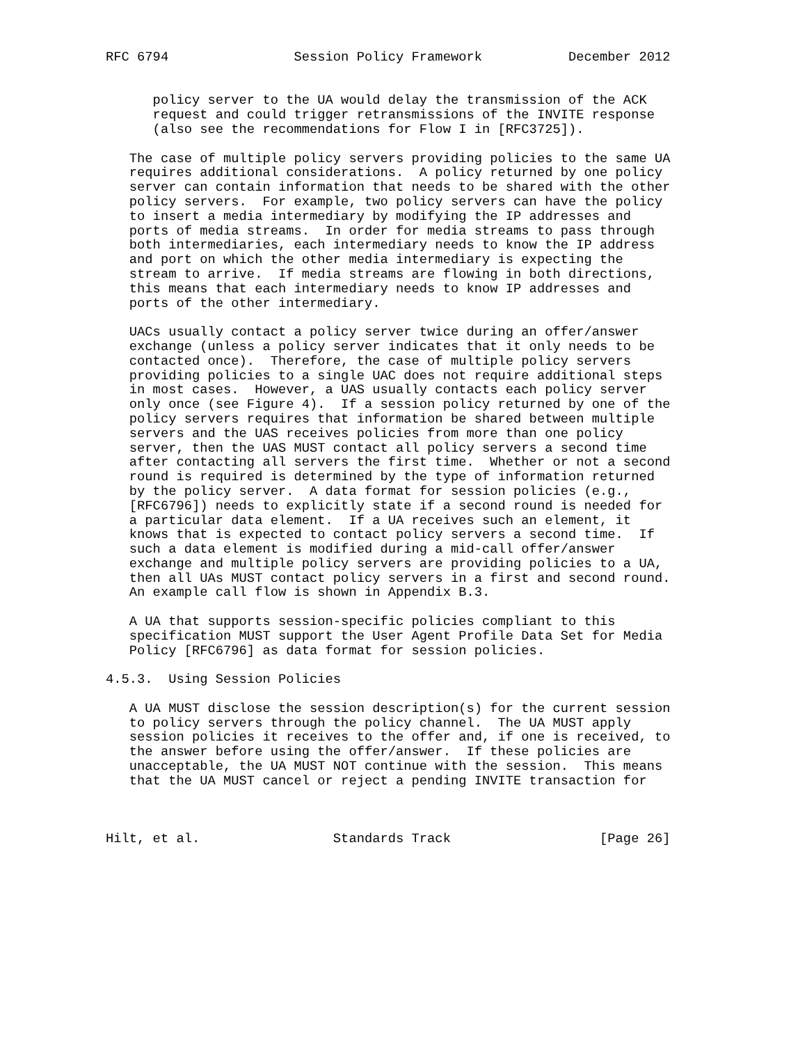RFC 6794                Session Policy Framework           December 2012


      policy server to the UA would delay the transmission of the ACK
      request and could trigger retransmissions of the INVITE response
      (also see the recommendations for Flow I in [RFC3725]).

   The case of multiple policy servers providing policies to the same UA
   requires additional considerations.  A policy returned by one policy
   server can contain information that needs to be shared with the other
   policy servers.  For example, two policy servers can have the policy
   to insert a media intermediary by modifying the IP addresses and
   ports of media streams.  In order for media streams to pass through
   both intermediaries, each intermediary needs to know the IP address
   and port on which the other media intermediary is expecting the
   stream to arrive.  If media streams are flowing in both directions,
   this means that each intermediary needs to know IP addresses and
   ports of the other intermediary.

   UACs usually contact a policy server twice during an offer/answer
   exchange (unless a policy server indicates that it only needs to be
   contacted once).  Therefore, the case of multiple policy servers
   providing policies to a single UAC does not require additional steps
   in most cases.  However, a UAS usually contacts each policy server
   only once (see Figure 4).  If a session policy returned by one of the
   policy servers requires that information be shared between multiple
   servers and the UAS receives policies from more than one policy
   server, then the UAS MUST contact all policy servers a second time
   after contacting all servers the first time.  Whether or not a second
   round is required is determined by the type of information returned
   by the policy server.  A data format for session policies (e.g.,
   [RFC6796]) needs to explicitly state if a second round is needed for
   a particular data element.  If a UA receives such an element, it
   knows that is expected to contact policy servers a second time.  If
   such a data element is modified during a mid-call offer/answer
   exchange and multiple policy servers are providing policies to a UA,
   then all UAs MUST contact policy servers in a first and second round.
   An example call flow is shown in Appendix B.3.

   A UA that supports session-specific policies compliant to this
   specification MUST support the User Agent Profile Data Set for Media
   Policy [RFC6796] as data format for session policies.

4.5.3.  Using Session Policies

   A UA MUST disclose the session description(s) for the current session
   to policy servers through the policy channel.  The UA MUST apply
   session policies it receives to the offer and, if one is received, to
   the answer before using the offer/answer.  If these policies are
   unacceptable, the UA MUST NOT continue with the session.  This means
   that the UA MUST cancel or reject a pending INVITE transaction for



Hilt, et al.                 Standards Track                   [Page 26]